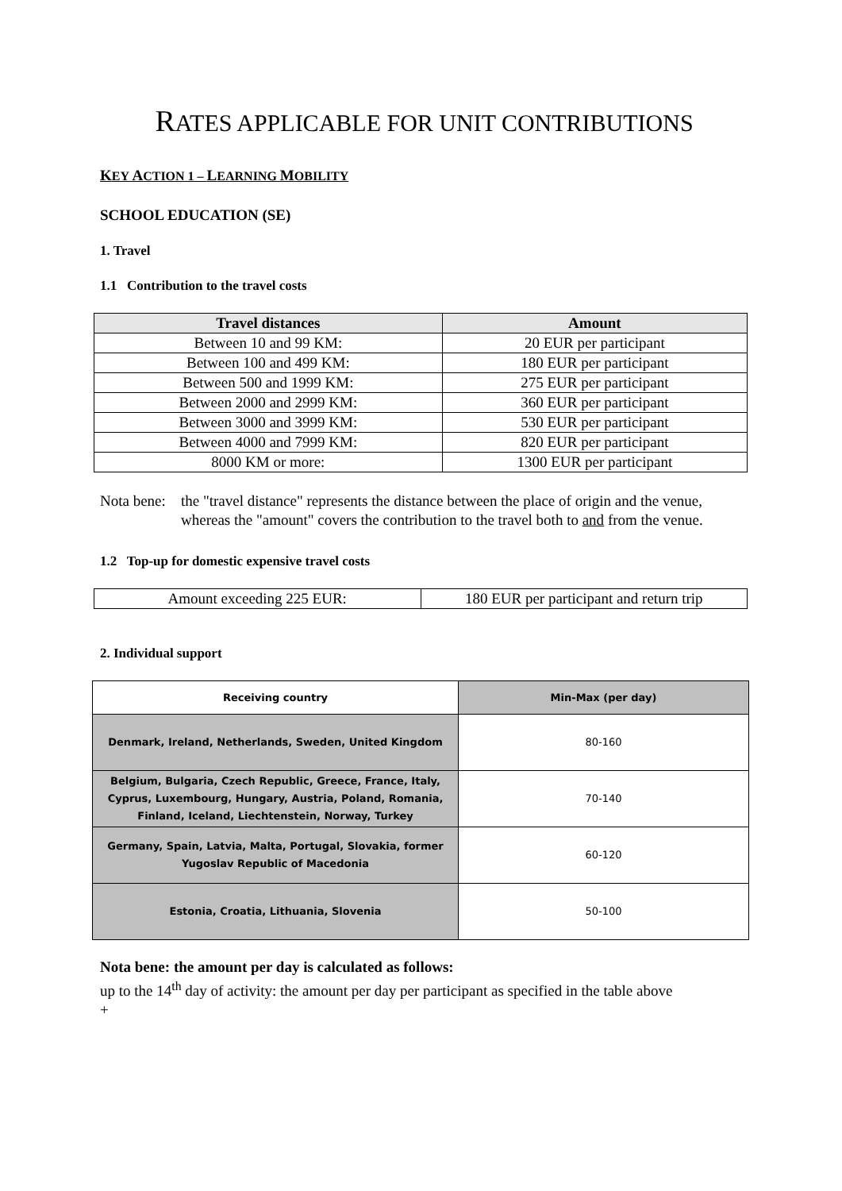RATES APPLICABLE FOR UNIT CONTRIBUTIONS
KEY ACTION 1 – LEARNING MOBILITY
SCHOOL EDUCATION (SE)
1. Travel
1.1 Contribution to the travel costs
| Travel distances | Amount |
| --- | --- |
| Between 10 and 99 KM: | 20 EUR per participant |
| Between 100 and 499 KM: | 180 EUR per participant |
| Between 500 and 1999 KM: | 275 EUR per participant |
| Between 2000 and 2999 KM: | 360 EUR per participant |
| Between 3000 and 3999 KM: | 530 EUR per participant |
| Between 4000 and 7999 KM: | 820 EUR per participant |
| 8000 KM or more: | 1300 EUR per participant |
Nota bene:
the "travel distance" represents the distance between the place of origin and the venue, whereas the "amount" covers the contribution to the travel both to and from the venue.
1.2 Top-up for domestic expensive travel costs
| Amount exceeding 225 EUR: | 180 EUR per participant and return trip |
2. Individual support
| Receiving country | Min-Max (per day) |
| --- | --- |
| Denmark, Ireland, Netherlands, Sweden, United Kingdom | 80-160 |
| Belgium, Bulgaria, Czech Republic, Greece, France, Italy, Cyprus, Luxembourg, Hungary, Austria, Poland, Romania, Finland, Iceland, Liechtenstein, Norway, Turkey | 70-140 |
| Germany, Spain, Latvia, Malta, Portugal, Slovakia, former Yugoslav Republic of Macedonia | 60-120 |
| Estonia, Croatia, Lithuania, Slovenia | 50-100 |
Nota bene: the amount per day is calculated as follows:
up to the 14<sup>th</sup> day of activity: the amount per day per participant as specified in the table above
+